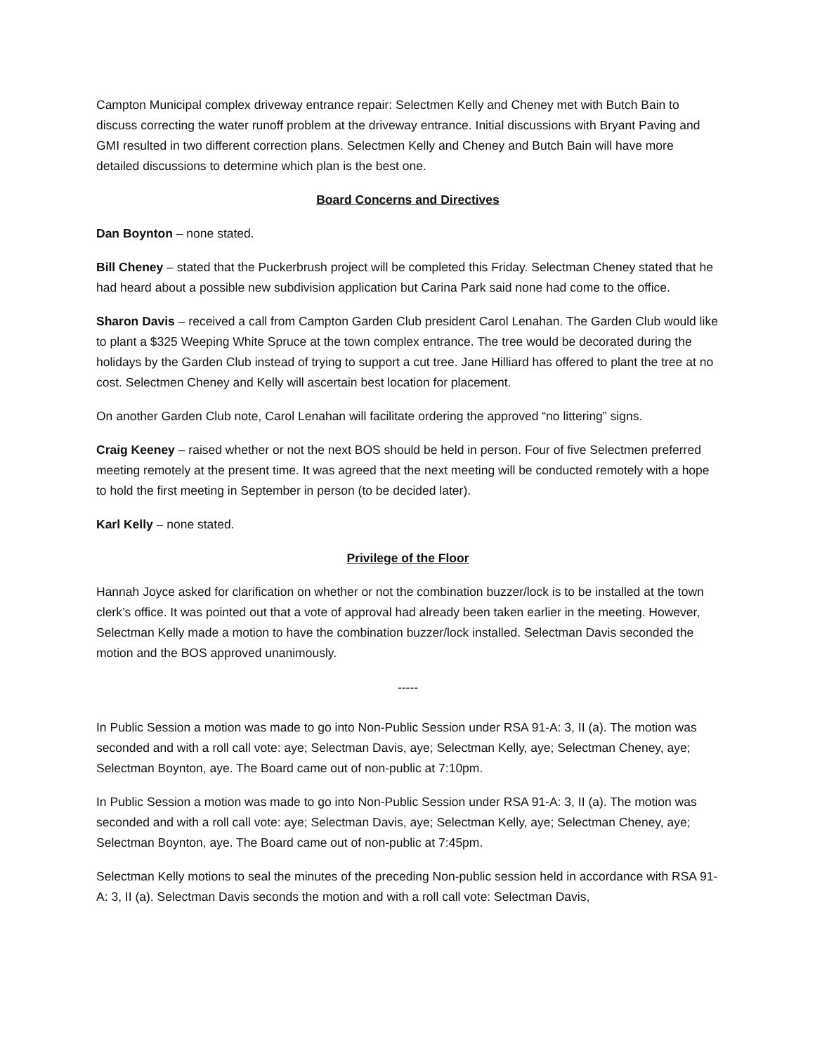Campton Municipal complex driveway entrance repair: Selectmen Kelly and Cheney met with Butch Bain to discuss correcting the water runoff problem at the driveway entrance. Initial discussions with Bryant Paving and GMI resulted in two different correction plans. Selectmen Kelly and Cheney and Butch Bain will have more detailed discussions to determine which plan is the best one.
Board Concerns and Directives
Dan Boynton – none stated.
Bill Cheney – stated that the Puckerbrush project will be completed this Friday. Selectman Cheney stated that he had heard about a possible new subdivision application but Carina Park said none had come to the office.
Sharon Davis – received a call from Campton Garden Club president Carol Lenahan. The Garden Club would like to plant a $325 Weeping White Spruce at the town complex entrance. The tree would be decorated during the holidays by the Garden Club instead of trying to support a cut tree. Jane Hilliard has offered to plant the tree at no cost. Selectmen Cheney and Kelly will ascertain best location for placement.
On another Garden Club note, Carol Lenahan will facilitate ordering the approved “no littering” signs.
Craig Keeney – raised whether or not the next BOS should be held in person. Four of five Selectmen preferred meeting remotely at the present time. It was agreed that the next meeting will be conducted remotely with a hope to hold the first meeting in September in person (to be decided later).
Karl Kelly – none stated.
Privilege of the Floor
Hannah Joyce asked for clarification on whether or not the combination buzzer/lock is to be installed at the town clerk’s office. It was pointed out that a vote of approval had already been taken earlier in the meeting. However, Selectman Kelly made a motion to have the combination buzzer/lock installed. Selectman Davis seconded the motion and the BOS approved unanimously.
-----
In Public Session a motion was made to go into Non-Public Session under RSA 91-A: 3, II (a). The motion was seconded and with a roll call vote: aye; Selectman Davis, aye; Selectman Kelly, aye; Selectman Cheney, aye; Selectman Boynton, aye. The Board came out of non-public at 7:10pm.
In Public Session a motion was made to go into Non-Public Session under RSA 91-A: 3, II (a). The motion was seconded and with a roll call vote: aye; Selectman Davis, aye; Selectman Kelly, aye; Selectman Cheney, aye; Selectman Boynton, aye. The Board came out of non-public at 7:45pm.
Selectman Kelly motions to seal the minutes of the preceding Non-public session held in accordance with RSA 91-A: 3, II (a). Selectman Davis seconds the motion and with a roll call vote: Selectman Davis,